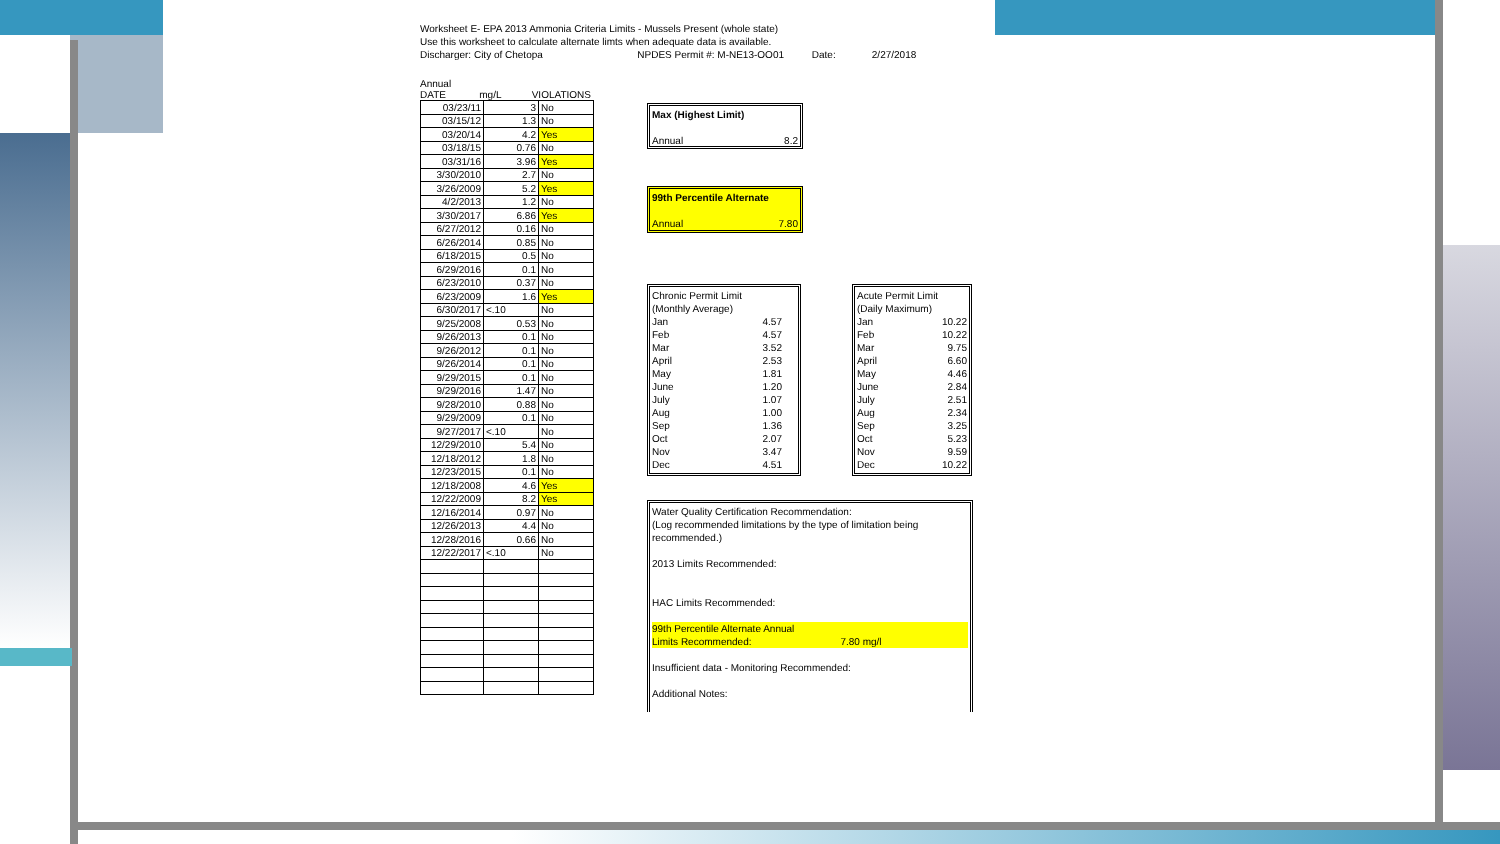Worksheet E- EPA 2013 Ammonia Criteria Limits - Mussels Present (whole state)
Use this worksheet to calculate alternate limts when adequate data is available.
Discharger: City of Chetopa NPDES Permit #: M-NE13-OO01 Date: 2/27/2018
Annual
DATE mg/L VIOLATIONS
| 03/23/11 | 3 | No |
| 03/15/12 | 1.3 | No |
| 03/20/14 | 4.2 | Yes |
| 03/18/15 | 0.76 | No |
| 03/31/16 | 3.96 | Yes |
| 3/30/2010 | 2.7 | No |
| 3/26/2009 | 5.2 | Yes |
| 4/2/2013 | 1.2 | No |
| 3/30/2017 | 6.86 | Yes |
| 6/27/2012 | 0.16 | No |
| 6/26/2014 | 0.85 | No |
| 6/18/2015 | 0.5 | No |
| 6/29/2016 | 0.1 | No |
| 6/23/2010 | 0.37 | No |
| 6/23/2009 | 1.6 | Yes |
| 6/30/2017 | <.10 | No |
| 9/25/2008 | 0.53 | No |
| 9/26/2013 | 0.1 | No |
| 9/26/2012 | 0.1 | No |
| 9/26/2014 | 0.1 | No |
| 9/29/2015 | 0.1 | No |
| 9/29/2016 | 1.47 | No |
| 9/28/2010 | 0.88 | No |
| 9/29/2009 | 0.1 | No |
| 9/27/2017 | <.10 | No |
| 12/29/2010 | 5.4 | No |
| 12/18/2012 | 1.8 | No |
| 12/23/2015 | 0.1 | No |
| 12/18/2008 | 4.6 | Yes |
| 12/22/2009 | 8.2 | Yes |
| 12/16/2014 | 0.97 | No |
| 12/26/2013 | 4.4 | No |
| 12/28/2016 | 0.66 | No |
| 12/22/2017 | <.10 | No |
Max (Highest Limit)
Annual 8.2
99th Percentile Alternate
Annual 7.80
Chronic Permit Limit
(Monthly Average)
Jan 4.57
Feb 4.57
Mar 3.52
April 2.53
May 1.81
June 1.20
July 1.07
Aug 1.00
Sep 1.36
Oct 2.07
Nov 3.47
Dec 4.51
Acute Permit Limit
(Daily Maximum)
Jan 10.22
Feb 10.22
Mar 9.75
April 6.60
May 4.46
June 2.84
July 2.51
Aug 2.34
Sep 3.25
Oct 5.23
Nov 9.59
Dec 10.22
Water Quality Certification Recommendation:
(Log recommended limitations by the type of limitation being
recommended.)
2013 Limits Recommended:
HAC Limits Recommended:
99th Percentile Alternate Annual
Limits Recommended: 7.80 mg/l
Insufficient data - Monitoring Recommended:
Additional Notes: